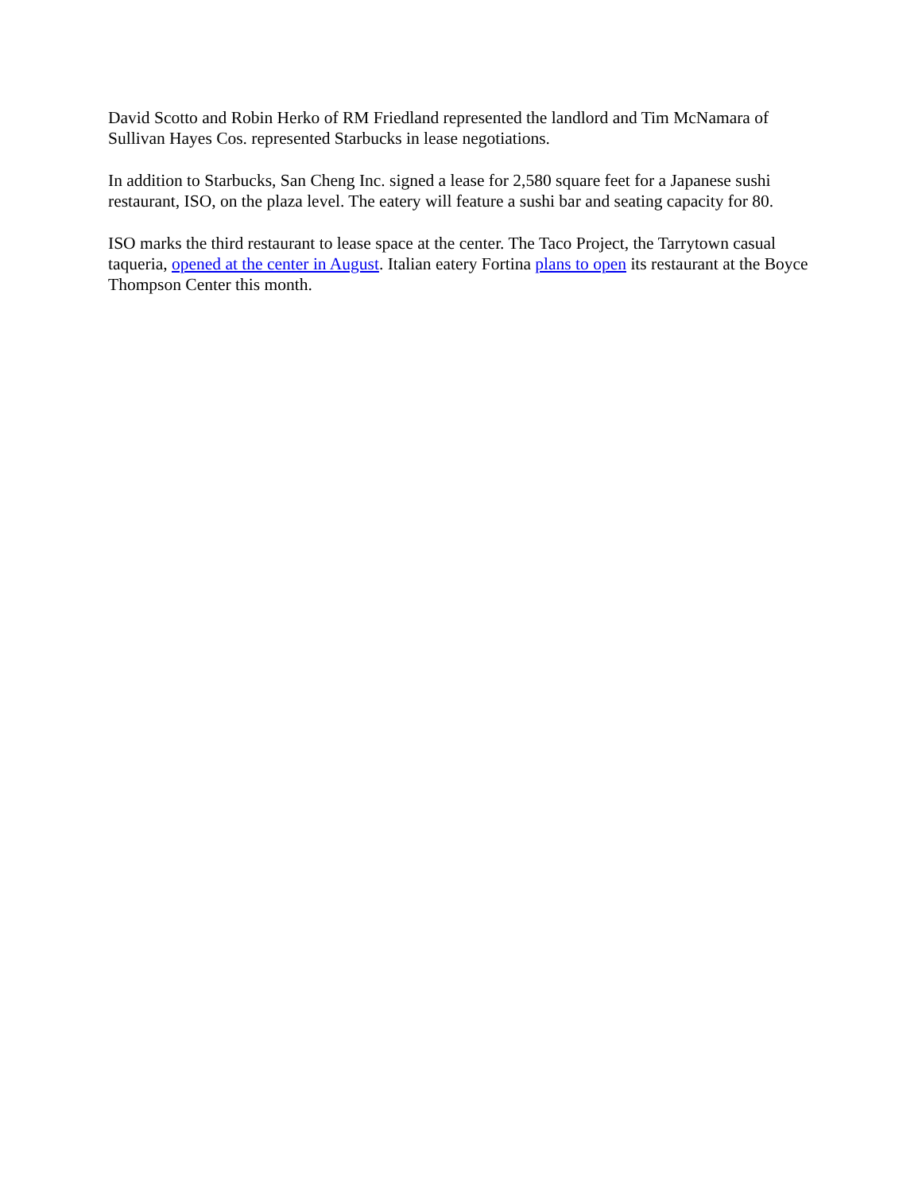David Scotto and Robin Herko of RM Friedland represented the landlord and Tim McNamara of Sullivan Hayes Cos. represented Starbucks in lease negotiations.
In addition to Starbucks, San Cheng Inc. signed a lease for 2,580 square feet for a Japanese sushi restaurant, ISO, on the plaza level. The eatery will feature a sushi bar and seating capacity for 80.
ISO marks the third restaurant to lease space at the center. The Taco Project, the Tarrytown casual taqueria, opened at the center in August. Italian eatery Fortina plans to open its restaurant at the Boyce Thompson Center this month.